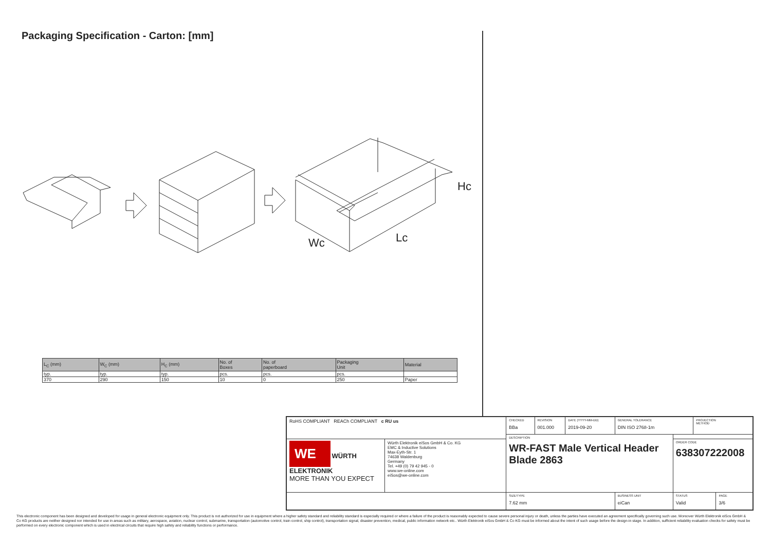Packaging Specification - Carton: [mm]
Hc
Wc
Lc
| L<sub>C</sub> (mm) | W<sub>C</sub> (mm) | H<sub>C</sub> (mm) | No. of Boxes | No. of paperboard | Packaging Unit | Material |
| --- | --- | --- | --- | --- | --- | --- |
| typ. | typ. | typ. | pcs. | pcs. | pcs. | |
| 370 | 290 | 150 | 10 | 0 | 250 | Paper |
| RoHS COMPLIANT REACh COMPLIANT c RU us | | CHECKED BBa | REVISION 001.000 | DATE (YYYY-MM-DD) 2019-09-20 | GENERAL TOLERANCE DIN ISO 2768-1m | | PROJECTION METHOD | |
| | | DESCRIPTION WR-FAST Male Vertical Header Blade 2863 | | | | | | |
| WE WÜRTH ELEKTRONIK MORE THAN YOU EXPECT | Würth Elektronik eiSos GmbH & Co. KG EMC & Inductive Solutions Max-Eyth-Str. 1 74638 Waldenburg Germany Tel. +49 (0) 79 42 945 - 0 www.we-online.com eiSos@we-online.com | | | | | ORDER CODE 638307222008 | | |
| | | SIZE/TYPE 7.62 mm | | | BUSINESS UNIT eiCan | STATUS Valid | | PAGE 3/6 |
This electronic component has been designed and developed for usage in general electronic equipment only. This product is not authorized for use in equipment where a higher safety standard and reliability standard is especially required or where a failure of the product is reasonably expected to cause severe personal injury or death, unless the parties have executed an agreement specifically governing such use. Moreover Würth Elektronik eiSos GmbH & Co KG products are neither designed nor intended for use in areas such as military, aerospace, aviation, nuclear control, submarine, transportation (automotive control, train control, ship control), transportation signal, disaster prevention, medical, public information network etc.. Würth Elektronik eiSos GmbH & Co KG must be informed about the intent of such usage before the design-in stage. In addition, sufficient reliability evaluation checks for safety must be performed on every electronic component which is used in electrical circuits that require high safety and reliability functions or performance.